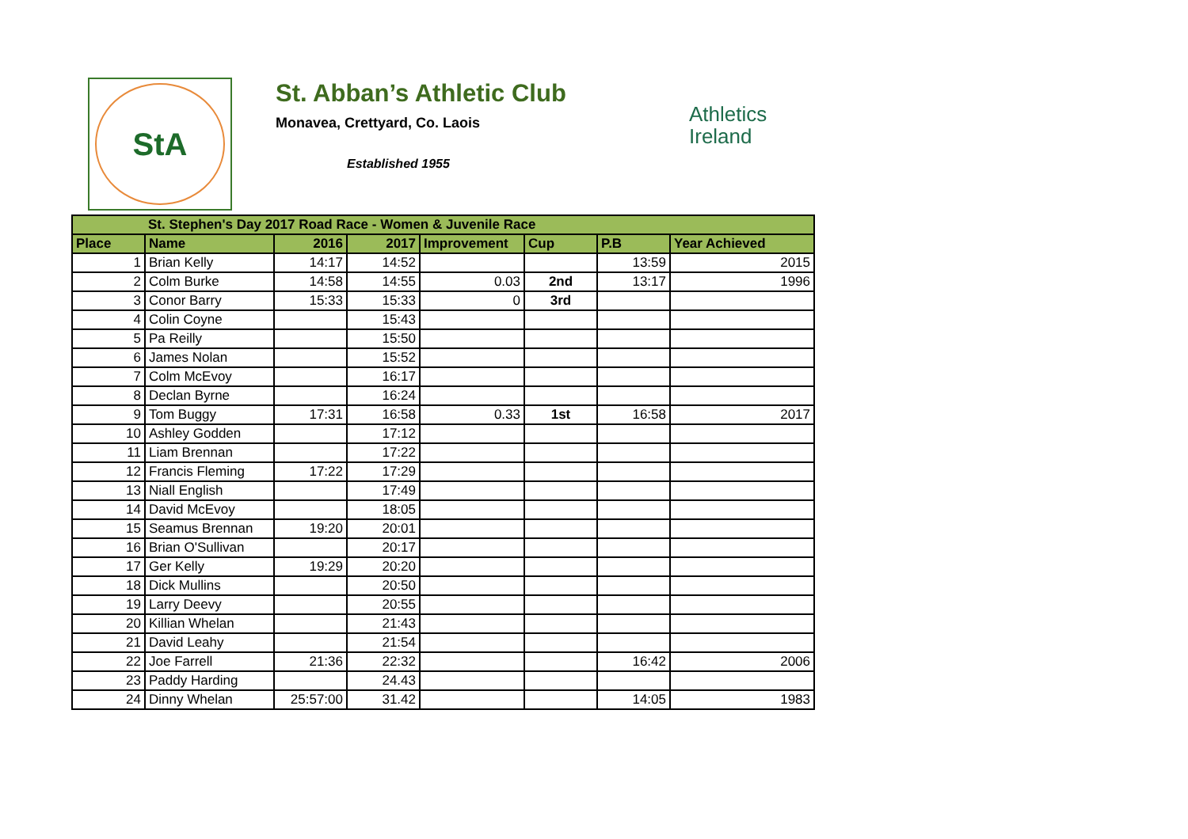StA
St. Abban’s Athletic Club
Monavea, Crettyard, Co. Laois
Established 1955
Athletics
Ireland
| St. Stephen's Day 2017 Road Race - Women & Juvenile Race | | | | | | | |
| --- | --- | --- | --- | --- | --- | --- | --- |
| Place | Name | 2016 | 2017 | Improvement | Cup | P.B | Year Achieved |
| 1 | Brian Kelly | 14:17 | 14:52 | | | 13:59 | 2015 |
| 2 | Colm Burke | 14:58 | 14:55 | 0.03 | 2nd | 13:17 | 1996 |
| 3 | Conor Barry | 15:33 | 15:33 | 0 | 3rd | | |
| 4 | Colin Coyne | | 15:43 | | | | |
| 5 | Pa Reilly | | 15:50 | | | | |
| 6 | James Nolan | | 15:52 | | | | |
| 7 | Colm McEvoy | | 16:17 | | | | |
| 8 | Declan Byrne | | 16:24 | | | | |
| 9 | Tom Buggy | 17:31 | 16:58 | 0.33 | 1st | 16:58 | 2017 |
| 10 | Ashley Godden | | 17:12 | | | | |
| 11 | Liam Brennan | | 17:22 | | | | |
| 12 | Francis Fleming | 17:22 | 17:29 | | | | |
| 13 | Niall English | | 17:49 | | | | |
| 14 | David McEvoy | | 18:05 | | | | |
| 15 | Seamus Brennan | 19:20 | 20:01 | | | | |
| 16 | Brian O'Sullivan | | 20:17 | | | | |
| 17 | Ger Kelly | 19:29 | 20:20 | | | | |
| 18 | Dick Mullins | | 20:50 | | | | |
| 19 | Larry Deevy | | 20:55 | | | | |
| 20 | Killian Whelan | | 21:43 | | | | |
| 21 | David Leahy | | 21:54 | | | | |
| 22 | Joe Farrell | 21:36 | 22:32 | | | 16:42 | 2006 |
| 23 | Paddy Harding | | 24.43 | | | | |
| 24 | Dinny Whelan | 25:57:00 | 31.42 | | | 14:05 | 1983 |